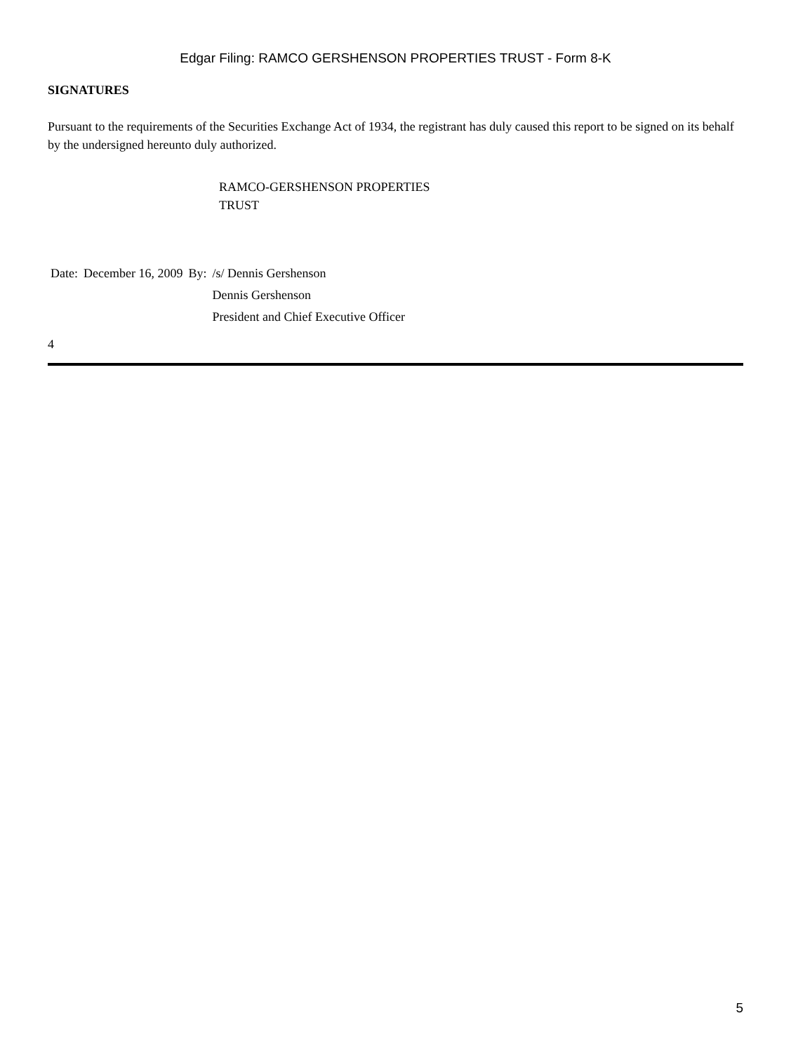Edgar Filing: RAMCO GERSHENSON PROPERTIES TRUST - Form 8-K
SIGNATURES
Pursuant to the requirements of the Securities Exchange Act of 1934, the registrant has duly caused this report to be signed on its behalf by the undersigned hereunto duly authorized.
RAMCO-GERSHENSON PROPERTIES
TRUST
| Date: | December 16, 2009 | By: | /s/ Dennis Gershenson |
| | | | Dennis Gershenson |
| | | | President and Chief Executive Officer |
4
5